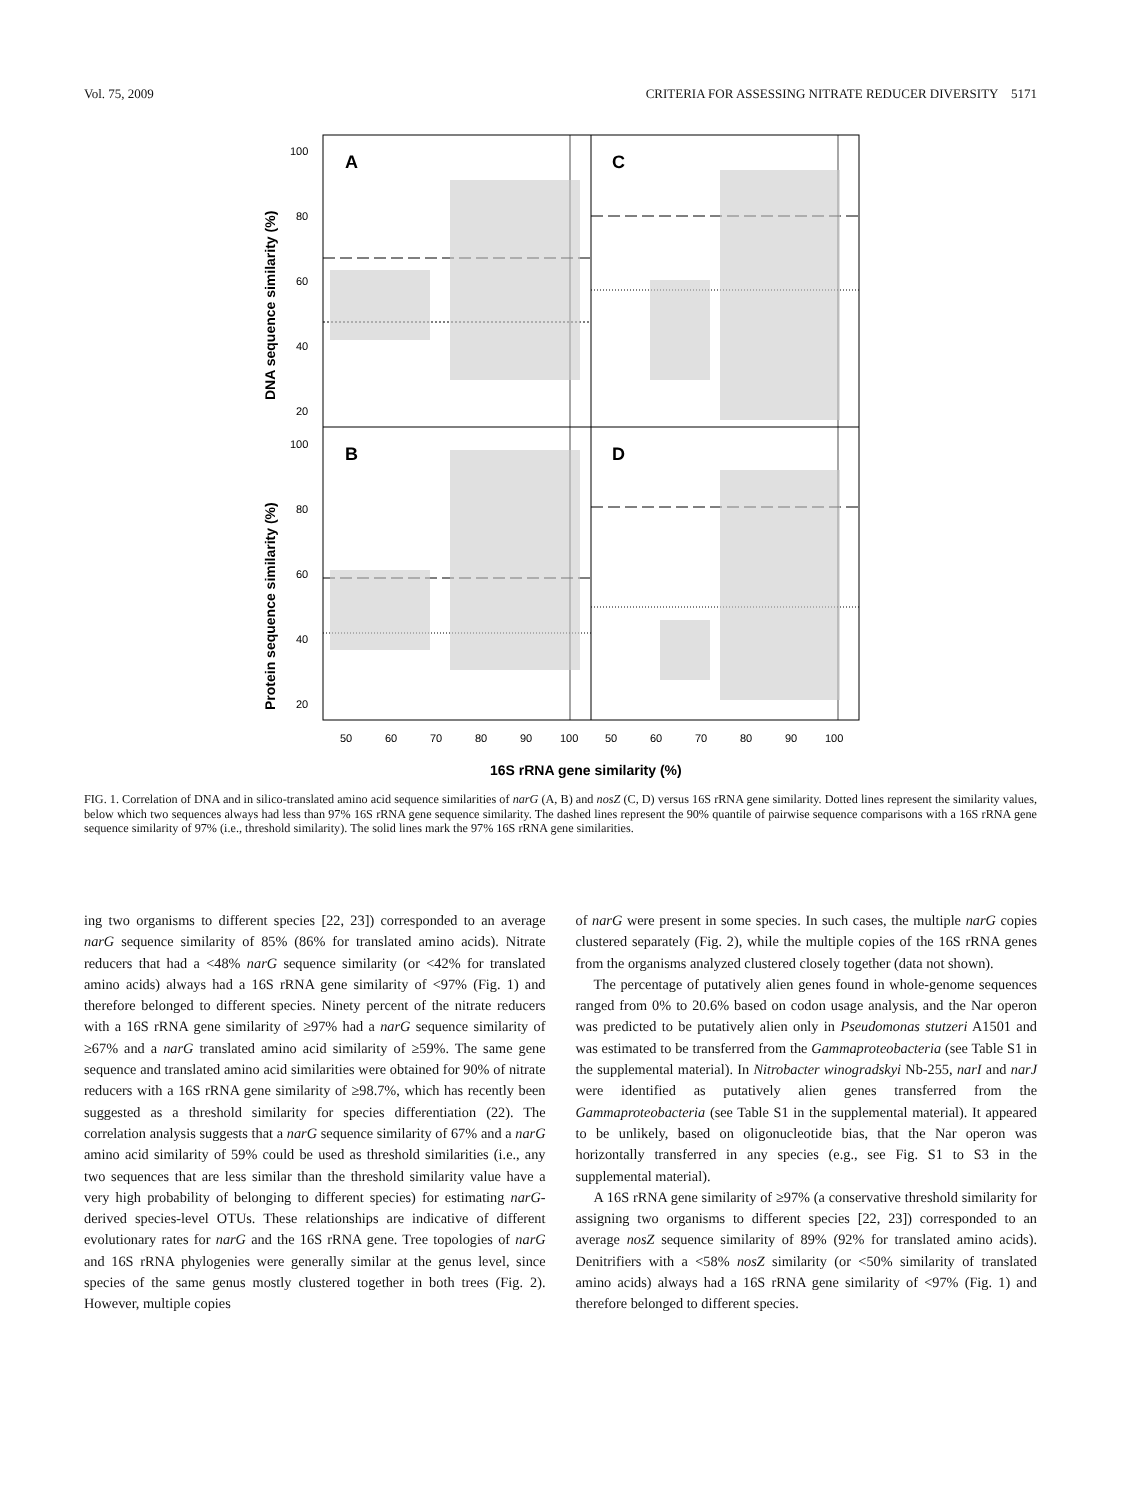Vol. 75, 2009 CRITERIA FOR ASSESSING NITRATE REDUCER DIVERSITY 5171
A
C
B
D
100
80
60
40
20
100
80
60
40
20
50
60
70
80
90
100
50
60
70
80
90
100
16S rRNA gene similarity (%)
DNA sequence similarity (%)
Protein sequence similarity (%)
FIG. 1. Correlation of DNA and in silico-translated amino acid sequence similarities of narG (A, B) and nosZ (C, D) versus 16S rRNA gene similarity. Dotted lines represent the similarity values, below which two sequences always had less than 97% 16S rRNA gene sequence similarity. The dashed lines represent the 90% quantile of pairwise sequence comparisons with a 16S rRNA gene sequence similarity of 97% (i.e., threshold similarity). The solid lines mark the 97% 16S rRNA gene similarities.
ing two organisms to different species [22, 23]) corresponded to an average narG sequence similarity of 85% (86% for translated amino acids). Nitrate reducers that had a <48% narG sequence similarity (or <42% for translated amino acids) always had a 16S rRNA gene similarity of <97% (Fig. 1) and therefore belonged to different species. Ninety percent of the nitrate reducers with a 16S rRNA gene similarity of ≥97% had a narG sequence similarity of ≥67% and a narG translated amino acid similarity of ≥59%. The same gene sequence and translated amino acid similarities were obtained for 90% of nitrate reducers with a 16S rRNA gene similarity of ≥98.7%, which has recently been suggested as a threshold similarity for species differentiation (22). The correlation analysis suggests that a narG sequence similarity of 67% and a narG amino acid similarity of 59% could be used as threshold similarities (i.e., any two sequences that are less similar than the threshold similarity value have a very high probability of belonging to different species) for estimating narG-derived species-level OTUs. These relationships are indicative of different evolutionary rates for narG and the 16S rRNA gene. Tree topologies of narG and 16S rRNA phylogenies were generally similar at the genus level, since species of the same genus mostly clustered together in both trees (Fig. 2). However, multiple copies
of narG were present in some species. In such cases, the multiple narG copies clustered separately (Fig. 2), while the multiple copies of the 16S rRNA genes from the organisms analyzed clustered closely together (data not shown).
The percentage of putatively alien genes found in whole-genome sequences ranged from 0% to 20.6% based on codon usage analysis, and the Nar operon was predicted to be putatively alien only in Pseudomonas stutzeri A1501 and was estimated to be transferred from the Gammaproteobacteria (see Table S1 in the supplemental material). In Nitrobacter winogradskyi Nb-255, narI and narJ were identified as putatively alien genes transferred from the Gammaproteobacteria (see Table S1 in the supplemental material). It appeared to be unlikely, based on oligonucleotide bias, that the Nar operon was horizontally transferred in any species (e.g., see Fig. S1 to S3 in the supplemental material).
A 16S rRNA gene similarity of ≥97% (a conservative threshold similarity for assigning two organisms to different species [22, 23]) corresponded to an average nosZ sequence similarity of 89% (92% for translated amino acids). Denitrifiers with a <58% nosZ similarity (or <50% similarity of translated amino acids) always had a 16S rRNA gene similarity of <97% (Fig. 1) and therefore belonged to different species.